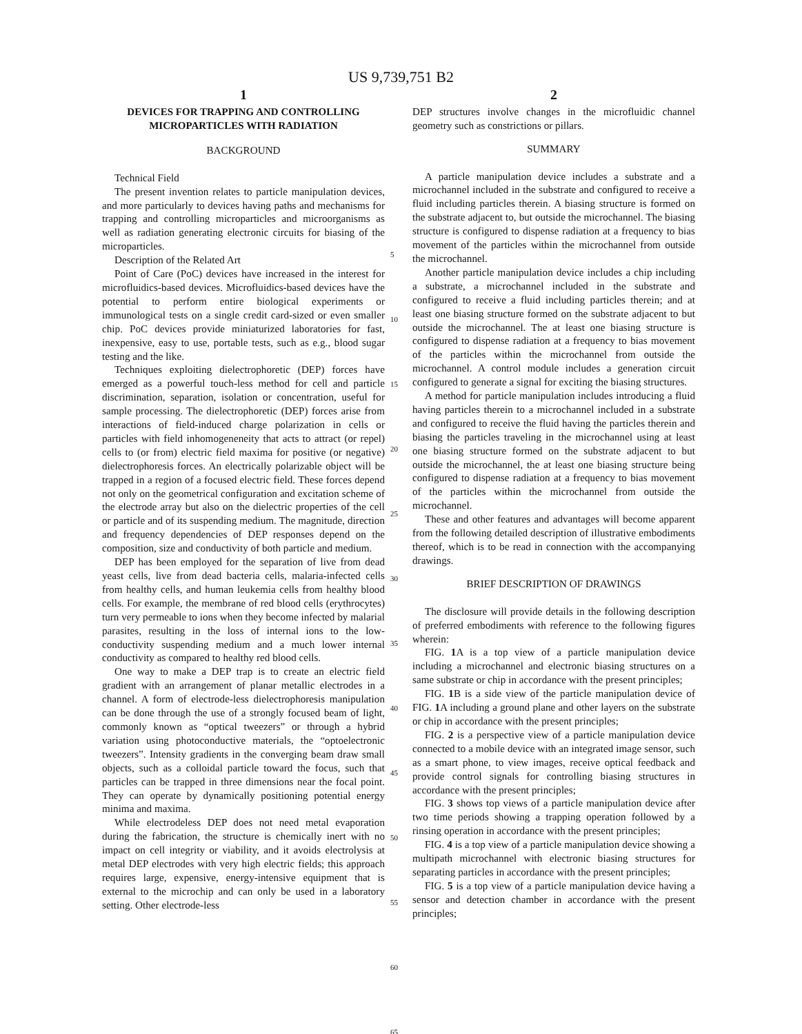US 9,739,751 B2
1
DEVICES FOR TRAPPING AND CONTROLLING MICROPARTICLES WITH RADIATION
BACKGROUND
Technical Field
The present invention relates to particle manipulation devices, and more particularly to devices having paths and mechanisms for trapping and controlling microparticles and microorganisms as well as radiation generating electronic circuits for biasing of the microparticles.
Description of the Related Art
Point of Care (PoC) devices have increased in the interest for microfluidics-based devices. Microfluidics-based devices have the potential to perform entire biological experiments or immunological tests on a single credit card-sized or even smaller chip. PoC devices provide miniaturized laboratories for fast, inexpensive, easy to use, portable tests, such as e.g., blood sugar testing and the like.
Techniques exploiting dielectrophoretic (DEP) forces have emerged as a powerful touch-less method for cell and particle discrimination, separation, isolation or concentration, useful for sample processing. The dielectrophoretic (DEP) forces arise from interactions of field-induced charge polarization in cells or particles with field inhomogeneneity that acts to attract (or repel) cells to (or from) electric field maxima for positive (or negative) dielectrophoresis forces. An electrically polarizable object will be trapped in a region of a focused electric field. These forces depend not only on the geometrical configuration and excitation scheme of the electrode array but also on the dielectric properties of the cell or particle and of its suspending medium. The magnitude, direction and frequency dependencies of DEP responses depend on the composition, size and conductivity of both particle and medium.
DEP has been employed for the separation of live from dead yeast cells, live from dead bacteria cells, malaria-infected cells from healthy cells, and human leukemia cells from healthy blood cells. For example, the membrane of red blood cells (erythrocytes) turn very permeable to ions when they become infected by malarial parasites, resulting in the loss of internal ions to the low-conductivity suspending medium and a much lower internal conductivity as compared to healthy red blood cells.
One way to make a DEP trap is to create an electric field gradient with an arrangement of planar metallic electrodes in a channel. A form of electrode-less dielectrophoresis manipulation can be done through the use of a strongly focused beam of light, commonly known as “optical tweezers” or through a hybrid variation using photoconductive materials, the “optoelectronic tweezers”. Intensity gradients in the converging beam draw small objects, such as a colloidal particle toward the focus, such that particles can be trapped in three dimensions near the focal point. They can operate by dynamically positioning potential energy minima and maxima.
While electrodeless DEP does not need metal evaporation during the fabrication, the structure is chemically inert with no impact on cell integrity or viability, and it avoids electrolysis at metal DEP electrodes with very high electric fields; this approach requires large, expensive, energy-intensive equipment that is external to the microchip and can only be used in a laboratory setting. Other electrode-less
5
10
15
20
25
30
35
40
45
50
55
60
65
2
DEP structures involve changes in the microfluidic channel geometry such as constrictions or pillars.
SUMMARY
A particle manipulation device includes a substrate and a microchannel included in the substrate and configured to receive a fluid including particles therein. A biasing structure is formed on the substrate adjacent to, but outside the microchannel. The biasing structure is configured to dispense radiation at a frequency to bias movement of the particles within the microchannel from outside the microchannel.
Another particle manipulation device includes a chip including a substrate, a microchannel included in the substrate and configured to receive a fluid including particles therein; and at least one biasing structure formed on the substrate adjacent to but outside the microchannel. The at least one biasing structure is configured to dispense radiation at a frequency to bias movement of the particles within the microchannel from outside the microchannel. A control module includes a generation circuit configured to generate a signal for exciting the biasing structures.
A method for particle manipulation includes introducing a fluid having particles therein to a microchannel included in a substrate and configured to receive the fluid having the particles therein and biasing the particles traveling in the microchannel using at least one biasing structure formed on the substrate adjacent to but outside the microchannel, the at least one biasing structure being configured to dispense radiation at a frequency to bias movement of the particles within the microchannel from outside the microchannel.
These and other features and advantages will become apparent from the following detailed description of illustrative embodiments thereof, which is to be read in connection with the accompanying drawings.
BRIEF DESCRIPTION OF DRAWINGS
The disclosure will provide details in the following description of preferred embodiments with reference to the following figures wherein:
FIG. 1 A is a top view of a particle manipulation device including a microchannel and electronic biasing structures on a same substrate or chip in accordance with the present principles;
FIG. 1 B is a side view of the particle manipulation device of FIG. 1 A including a ground plane and other layers on the substrate or chip in accordance with the present principles;
FIG. 2 is a perspective view of a particle manipulation device connected to a mobile device with an integrated image sensor, such as a smart phone, to view images, receive optical feedback and provide control signals for controlling biasing structures in accordance with the present principles;
FIG. 3 shows top views of a particle manipulation device after two time periods showing a trapping operation followed by a rinsing operation in accordance with the present principles;
FIG. 4 is a top view of a particle manipulation device showing a multipath microchannel with electronic biasing structures for separating particles in accordance with the present principles;
FIG. 5 is a top view of a particle manipulation device having a sensor and detection chamber in accordance with the present principles;